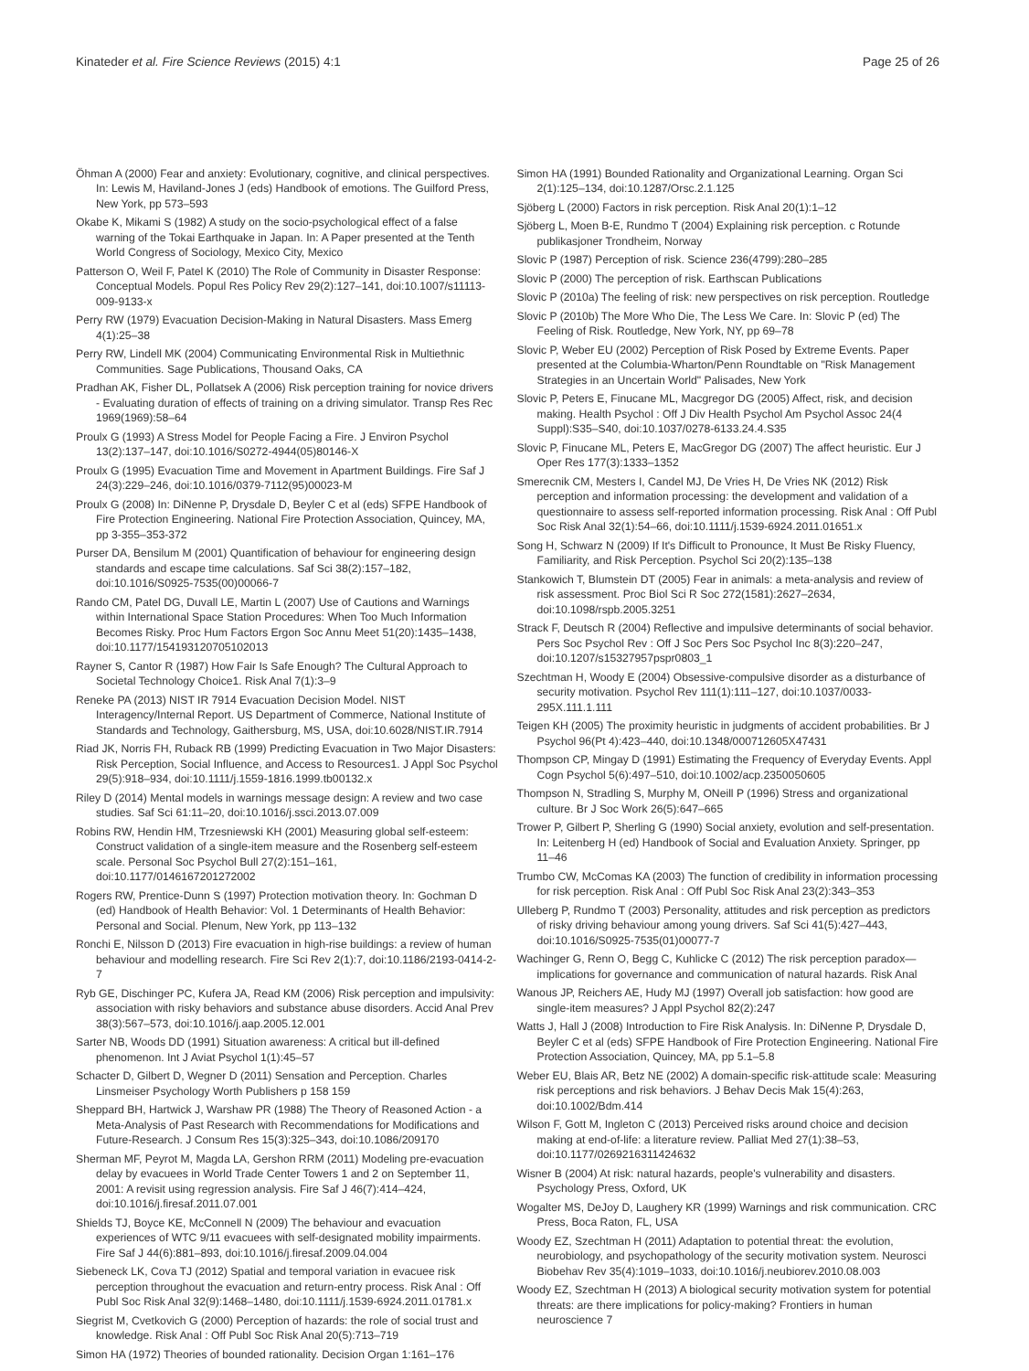Kinateder et al. Fire Science Reviews (2015) 4:1 Page 25 of 26
Öhman A (2000) Fear and anxiety: Evolutionary, cognitive, and clinical perspectives. In: Lewis M, Haviland-Jones J (eds) Handbook of emotions. The Guilford Press, New York, pp 573–593
Okabe K, Mikami S (1982) A study on the socio-psychological effect of a false warning of the Tokai Earthquake in Japan. In: A Paper presented at the Tenth World Congress of Sociology, Mexico City, Mexico
Patterson O, Weil F, Patel K (2010) The Role of Community in Disaster Response: Conceptual Models. Popul Res Policy Rev 29(2):127–141, doi:10.1007/s11113-009-9133-x
Perry RW (1979) Evacuation Decision-Making in Natural Disasters. Mass Emerg 4(1):25–38
Perry RW, Lindell MK (2004) Communicating Environmental Risk in Multiethnic Communities. Sage Publications, Thousand Oaks, CA
Pradhan AK, Fisher DL, Pollatsek A (2006) Risk perception training for novice drivers - Evaluating duration of effects of training on a driving simulator. Transp Res Rec 1969(1969):58–64
Proulx G (1993) A Stress Model for People Facing a Fire. J Environ Psychol 13(2):137–147, doi:10.1016/S0272-4944(05)80146-X
Proulx G (1995) Evacuation Time and Movement in Apartment Buildings. Fire Saf J 24(3):229–246, doi:10.1016/0379-7112(95)00023-M
Proulx G (2008) In: DiNenne P, Drysdale D, Beyler C et al (eds) SFPE Handbook of Fire Protection Engineering. National Fire Protection Association, Quincey, MA, pp 3-355–353-372
Purser DA, Bensilum M (2001) Quantification of behaviour for engineering design standards and escape time calculations. Saf Sci 38(2):157–182, doi:10.1016/S0925-7535(00)00066-7
Rando CM, Patel DG, Duvall LE, Martin L (2007) Use of Cautions and Warnings within International Space Station Procedures: When Too Much Information Becomes Risky. Proc Hum Factors Ergon Soc Annu Meet 51(20):1435–1438, doi:10.1177/154193120705102013
Rayner S, Cantor R (1987) How Fair Is Safe Enough? The Cultural Approach to Societal Technology Choice1. Risk Anal 7(1):3–9
Reneke PA (2013) NIST IR 7914 Evacuation Decision Model. NIST Interagency/Internal Report. US Department of Commerce, National Institute of Standards and Technology, Gaithersburg, MS, USA, doi:10.6028/NIST.IR.7914
Riad JK, Norris FH, Ruback RB (1999) Predicting Evacuation in Two Major Disasters: Risk Perception, Social Influence, and Access to Resources1. J Appl Soc Psychol 29(5):918–934, doi:10.1111/j.1559-1816.1999.tb00132.x
Riley D (2014) Mental models in warnings message design: A review and two case studies. Saf Sci 61:11–20, doi:10.1016/j.ssci.2013.07.009
Robins RW, Hendin HM, Trzesniewski KH (2001) Measuring global self-esteem: Construct validation of a single-item measure and the Rosenberg self-esteem scale. Personal Soc Psychol Bull 27(2):151–161, doi:10.1177/0146167201272002
Rogers RW, Prentice-Dunn S (1997) Protection motivation theory. In: Gochman D (ed) Handbook of Health Behavior: Vol. 1 Determinants of Health Behavior: Personal and Social. Plenum, New York, pp 113–132
Ronchi E, Nilsson D (2013) Fire evacuation in high-rise buildings: a review of human behaviour and modelling research. Fire Sci Rev 2(1):7, doi:10.1186/2193-0414-2-7
Ryb GE, Dischinger PC, Kufera JA, Read KM (2006) Risk perception and impulsivity: association with risky behaviors and substance abuse disorders. Accid Anal Prev 38(3):567–573, doi:10.1016/j.aap.2005.12.001
Sarter NB, Woods DD (1991) Situation awareness: A critical but ill-defined phenomenon. Int J Aviat Psychol 1(1):45–57
Schacter D, Gilbert D, Wegner D (2011) Sensation and Perception. Charles Linsmeiser Psychology Worth Publishers p 158 159
Sheppard BH, Hartwick J, Warshaw PR (1988) The Theory of Reasoned Action - a Meta-Analysis of Past Research with Recommendations for Modifications and Future-Research. J Consum Res 15(3):325–343, doi:10.1086/209170
Sherman MF, Peyrot M, Magda LA, Gershon RRM (2011) Modeling pre-evacuation delay by evacuees in World Trade Center Towers 1 and 2 on September 11, 2001: A revisit using regression analysis. Fire Saf J 46(7):414–424, doi:10.1016/j.firesaf.2011.07.001
Shields TJ, Boyce KE, McConnell N (2009) The behaviour and evacuation experiences of WTC 9/11 evacuees with self-designated mobility impairments. Fire Saf J 44(6):881–893, doi:10.1016/j.firesaf.2009.04.004
Siebeneck LK, Cova TJ (2012) Spatial and temporal variation in evacuee risk perception throughout the evacuation and return-entry process. Risk Anal : Off Publ Soc Risk Anal 32(9):1468–1480, doi:10.1111/j.1539-6924.2011.01781.x
Siegrist M, Cvetkovich G (2000) Perception of hazards: the role of social trust and knowledge. Risk Anal : Off Publ Soc Risk Anal 20(5):713–719
Simon HA (1972) Theories of bounded rationality. Decision Organ 1:161–176
Simon HA (1991) Bounded Rationality and Organizational Learning. Organ Sci 2(1):125–134, doi:10.1287/Orsc.2.1.125
Sjöberg L (2000) Factors in risk perception. Risk Anal 20(1):1–12
Sjöberg L, Moen B-E, Rundmo T (2004) Explaining risk perception. c Rotunde publikasjoner Trondheim, Norway
Slovic P (1987) Perception of risk. Science 236(4799):280–285
Slovic P (2000) The perception of risk. Earthscan Publications
Slovic P (2010a) The feeling of risk: new perspectives on risk perception. Routledge
Slovic P (2010b) The More Who Die, The Less We Care. In: Slovic P (ed) The Feeling of Risk. Routledge, New York, NY, pp 69–78
Slovic P, Weber EU (2002) Perception of Risk Posed by Extreme Events. Paper presented at the Columbia-Wharton/Penn Roundtable on "Risk Management Strategies in an Uncertain World" Palisades, New York
Slovic P, Peters E, Finucane ML, Macgregor DG (2005) Affect, risk, and decision making. Health Psychol : Off J Div Health Psychol Am Psychol Assoc 24(4 Suppl):S35–S40, doi:10.1037/0278-6133.24.4.S35
Slovic P, Finucane ML, Peters E, MacGregor DG (2007) The affect heuristic. Eur J Oper Res 177(3):1333–1352
Smerecnik CM, Mesters I, Candel MJ, De Vries H, De Vries NK (2012) Risk perception and information processing: the development and validation of a questionnaire to assess self-reported information processing. Risk Anal : Off Publ Soc Risk Anal 32(1):54–66, doi:10.1111/j.1539-6924.2011.01651.x
Song H, Schwarz N (2009) If It's Difficult to Pronounce, It Must Be Risky Fluency, Familiarity, and Risk Perception. Psychol Sci 20(2):135–138
Stankowich T, Blumstein DT (2005) Fear in animals: a meta-analysis and review of risk assessment. Proc Biol Sci R Soc 272(1581):2627–2634, doi:10.1098/rspb.2005.3251
Strack F, Deutsch R (2004) Reflective and impulsive determinants of social behavior. Pers Soc Psychol Rev : Off J Soc Pers Soc Psychol Inc 8(3):220–247, doi:10.1207/s15327957pspr0803_1
Szechtman H, Woody E (2004) Obsessive-compulsive disorder as a disturbance of security motivation. Psychol Rev 111(1):111–127, doi:10.1037/0033-295X.111.1.111
Teigen KH (2005) The proximity heuristic in judgments of accident probabilities. Br J Psychol 96(Pt 4):423–440, doi:10.1348/000712605X47431
Thompson CP, Mingay D (1991) Estimating the Frequency of Everyday Events. Appl Cogn Psychol 5(6):497–510, doi:10.1002/acp.2350050605
Thompson N, Stradling S, Murphy M, ONeill P (1996) Stress and organizational culture. Br J Soc Work 26(5):647–665
Trower P, Gilbert P, Sherling G (1990) Social anxiety, evolution and self-presentation. In: Leitenberg H (ed) Handbook of Social and Evaluation Anxiety. Springer, pp 11–46
Trumbo CW, McComas KA (2003) The function of credibility in information processing for risk perception. Risk Anal : Off Publ Soc Risk Anal 23(2):343–353
Ulleberg P, Rundmo T (2003) Personality, attitudes and risk perception as predictors of risky driving behaviour among young drivers. Saf Sci 41(5):427–443, doi:10.1016/S0925-7535(01)00077-7
Wachinger G, Renn O, Begg C, Kuhlicke C (2012) The risk perception paradox—implications for governance and communication of natural hazards. Risk Anal
Wanous JP, Reichers AE, Hudy MJ (1997) Overall job satisfaction: how good are single-item measures? J Appl Psychol 82(2):247
Watts J, Hall J (2008) Introduction to Fire Risk Analysis. In: DiNenne P, Drysdale D, Beyler C et al (eds) SFPE Handbook of Fire Protection Engineering. National Fire Protection Association, Quincey, MA, pp 5.1–5.8
Weber EU, Blais AR, Betz NE (2002) A domain-specific risk-attitude scale: Measuring risk perceptions and risk behaviors. J Behav Decis Mak 15(4):263, doi:10.1002/Bdm.414
Wilson F, Gott M, Ingleton C (2013) Perceived risks around choice and decision making at end-of-life: a literature review. Palliat Med 27(1):38–53, doi:10.1177/0269216311424632
Wisner B (2004) At risk: natural hazards, people's vulnerability and disasters. Psychology Press, Oxford, UK
Wogalter MS, DeJoy D, Laughery KR (1999) Warnings and risk communication. CRC Press, Boca Raton, FL, USA
Woody EZ, Szechtman H (2011) Adaptation to potential threat: the evolution, neurobiology, and psychopathology of the security motivation system. Neurosci Biobehav Rev 35(4):1019–1033, doi:10.1016/j.neubiorev.2010.08.003
Woody EZ, Szechtman H (2013) A biological security motivation system for potential threats: are there implications for policy-making? Frontiers in human neuroscience 7